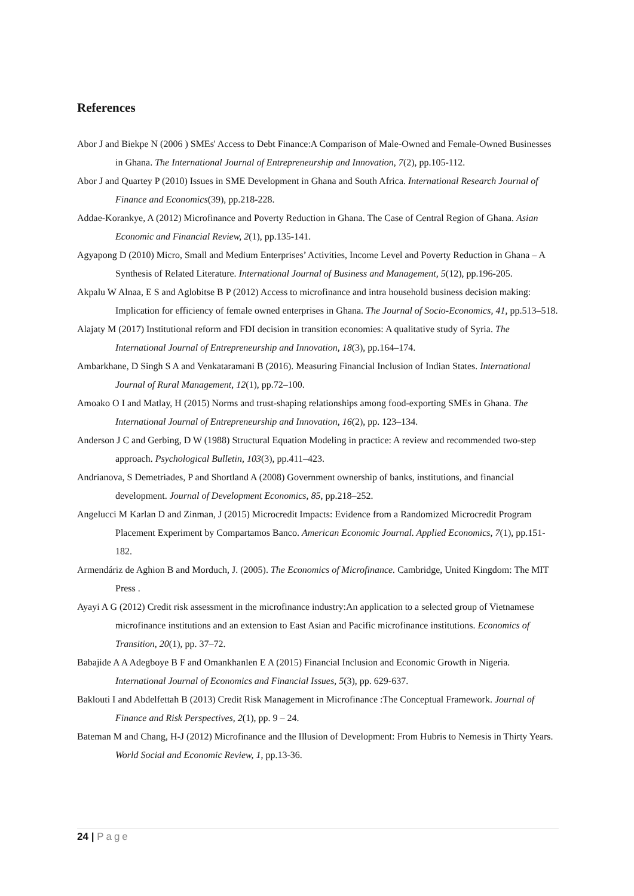References
Abor J and Biekpe N (2006 ) SMEs' Access to Debt Finance:A Comparison of Male-Owned and Female-Owned Businesses in Ghana. The International Journal of Entrepreneurship and Innovation, 7(2), pp.105-112.
Abor J and Quartey P (2010) Issues in SME Development in Ghana and South Africa. International Research Journal of Finance and Economics(39), pp.218-228.
Addae-Korankye, A (2012) Microfinance and Poverty Reduction in Ghana. The Case of Central Region of Ghana. Asian Economic and Financial Review, 2(1), pp.135-141.
Agyapong D (2010) Micro, Small and Medium Enterprises’ Activities, Income Level and Poverty Reduction in Ghana – A Synthesis of Related Literature. International Journal of Business and Management, 5(12), pp.196-205.
Akpalu W Alnaa, E S and Aglobitse B P (2012) Access to microfinance and intra household business decision making: Implication for efficiency of female owned enterprises in Ghana. The Journal of Socio-Economics, 41, pp.513–518.
Alajaty M (2017) Institutional reform and FDI decision in transition economies: A qualitative study of Syria. The International Journal of Entrepreneurship and Innovation, 18(3), pp.164–174.
Ambarkhane, D Singh S A and Venkataramani B (2016). Measuring Financial Inclusion of Indian States. International Journal of Rural Management, 12(1), pp.72–100.
Amoako O I and Matlay, H (2015) Norms and trust-shaping relationships among food-exporting SMEs in Ghana. The International Journal of Entrepreneurship and Innovation, 16(2), pp. 123–134.
Anderson J C and Gerbing, D W (1988) Structural Equation Modeling in practice: A review and recommended two-step approach. Psychological Bulletin, 103(3), pp.411–423.
Andrianova, S Demetriades, P and Shortland A (2008) Government ownership of banks, institutions, and financial development. Journal of Development Economics, 85, pp.218–252.
Angelucci M Karlan D and Zinman, J (2015) Microcredit Impacts: Evidence from a Randomized Microcredit Program Placement Experiment by Compartamos Banco. American Economic Journal. Applied Economics, 7(1), pp.151-182.
Armendáriz de Aghion B and Morduch, J. (2005). The Economics of Microfinance. Cambridge, United Kingdom: The MIT Press .
Ayayi A G (2012) Credit risk assessment in the microfinance industry:An application to a selected group of Vietnamese microfinance institutions and an extension to East Asian and Pacific microfinance institutions. Economics of Transition, 20(1), pp. 37–72.
Babajide A A Adegboye B F and Omankhanlen E A (2015) Financial Inclusion and Economic Growth in Nigeria. International Journal of Economics and Financial Issues, 5(3), pp. 629-637.
Baklouti I and Abdelfettah B (2013) Credit Risk Management in Microfinance :The Conceptual Framework. Journal of Finance and Risk Perspectives, 2(1), pp. 9 – 24.
Bateman M and Chang, H-J (2012) Microfinance and the Illusion of Development: From Hubris to Nemesis in Thirty Years. World Social and Economic Review, 1, pp.13-36.
24 | Page